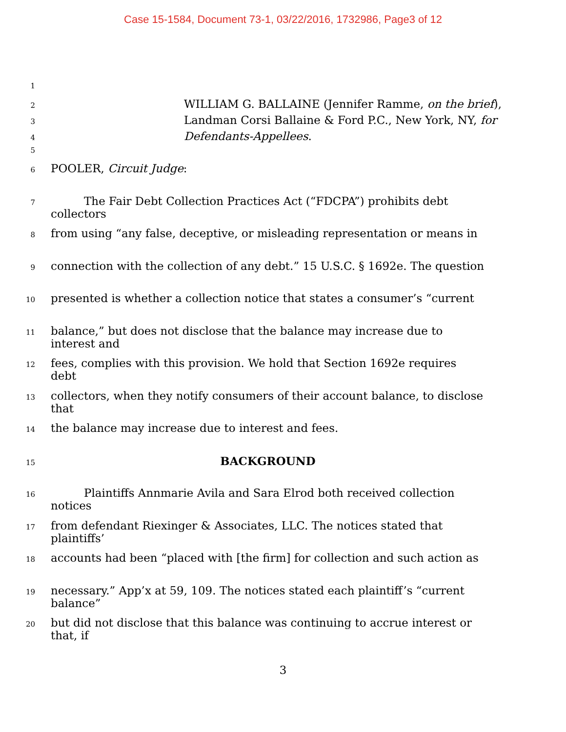Case 15-1584, Document 73-1, 03/22/2016, 1732986, Page3 of 12
1
2 WILLIAM G. BALLAINE (Jennifer Ramme, on the brief),
3 Landman Corsi Ballaine & Ford P.C., New York, NY, for
4 Defendants-Appellees.
5
6 POOLER, Circuit Judge:
7 The Fair Debt Collection Practices Act (“FDCPA”) prohibits debt collectors
8 from using “any false, deceptive, or misleading representation or means in
9 connection with the collection of any debt.” 15 U.S.C. § 1692e. The question
10 presented is whether a collection notice that states a consumer’s “current
11 balance,” but does not disclose that the balance may increase due to interest and
12 fees, complies with this provision. We hold that Section 1692e requires debt
13 collectors, when they notify consumers of their account balance, to disclose that
14 the balance may increase due to interest and fees.
15 BACKGROUND
16 Plaintiffs Annmarie Avila and Sara Elrod both received collection notices
17 from defendant Riexinger & Associates, LLC. The notices stated that plaintiffs’
18 accounts had been “placed with [the firm] for collection and such action as
19 necessary.” App’x at 59, 109. The notices stated each plaintiff’s “current balance”
20 but did not disclose that this balance was continuing to accrue interest or that, if
3